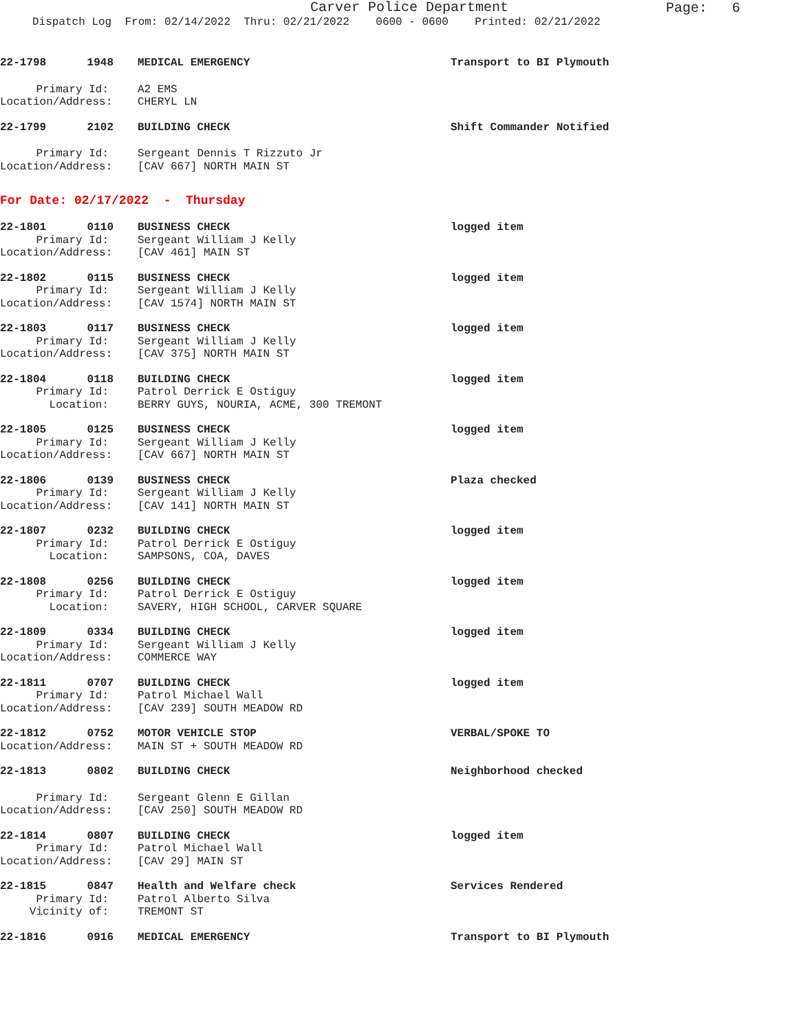Carver Police Department
Page: 6
Dispatch Log From: 02/14/2022 Thru: 02/21/2022 0600 - 0600 Printed: 02/21/2022
22-1798 1948 MEDICAL EMERGENCY Transport to BI Plymouth
Primary Id: A2 EMS
Location/Address: CHERYL LN
22-1799 2102 BUILDING CHECK Shift Commander Notified
Primary Id: Sergeant Dennis T Rizzuto Jr
Location/Address: [CAV 667] NORTH MAIN ST
For Date: 02/17/2022 - Thursday
22-1801 0110 BUSINESS CHECK logged item
Primary Id: Sergeant William J Kelly
Location/Address: [CAV 461] MAIN ST
22-1802 0115 BUSINESS CHECK logged item
Primary Id: Sergeant William J Kelly
Location/Address: [CAV 1574] NORTH MAIN ST
22-1803 0117 BUSINESS CHECK logged item
Primary Id: Sergeant William J Kelly
Location/Address: [CAV 375] NORTH MAIN ST
22-1804 0118 BUILDING CHECK logged item
Primary Id: Patrol Derrick E Ostiguy
Location: BERRY GUYS, NOURIA, ACME, 300 TREMONT
22-1805 0125 BUSINESS CHECK logged item
Primary Id: Sergeant William J Kelly
Location/Address: [CAV 667] NORTH MAIN ST
22-1806 0139 BUSINESS CHECK Plaza checked
Primary Id: Sergeant William J Kelly
Location/Address: [CAV 141] NORTH MAIN ST
22-1807 0232 BUILDING CHECK logged item
Primary Id: Patrol Derrick E Ostiguy
Location: SAMPSONS, COA, DAVES
22-1808 0256 BUILDING CHECK logged item
Primary Id: Patrol Derrick E Ostiguy
Location: SAVERY, HIGH SCHOOL, CARVER SQUARE
22-1809 0334 BUILDING CHECK logged item
Primary Id: Sergeant William J Kelly
Location/Address: COMMERCE WAY
22-1811 0707 BUILDING CHECK logged item
Primary Id: Patrol Michael Wall
Location/Address: [CAV 239] SOUTH MEADOW RD
22-1812 0752 MOTOR VEHICLE STOP VERBAL/SPOKE TO
Location/Address: MAIN ST + SOUTH MEADOW RD
22-1813 0802 BUILDING CHECK Neighborhood checked
Primary Id: Sergeant Glenn E Gillan
Location/Address: [CAV 250] SOUTH MEADOW RD
22-1814 0807 BUILDING CHECK logged item
Primary Id: Patrol Michael Wall
Location/Address: [CAV 29] MAIN ST
22-1815 0847 Health and Welfare check Services Rendered
Primary Id: Patrol Alberto Silva
Vicinity of: TREMONT ST
22-1816 0916 MEDICAL EMERGENCY Transport to BI Plymouth